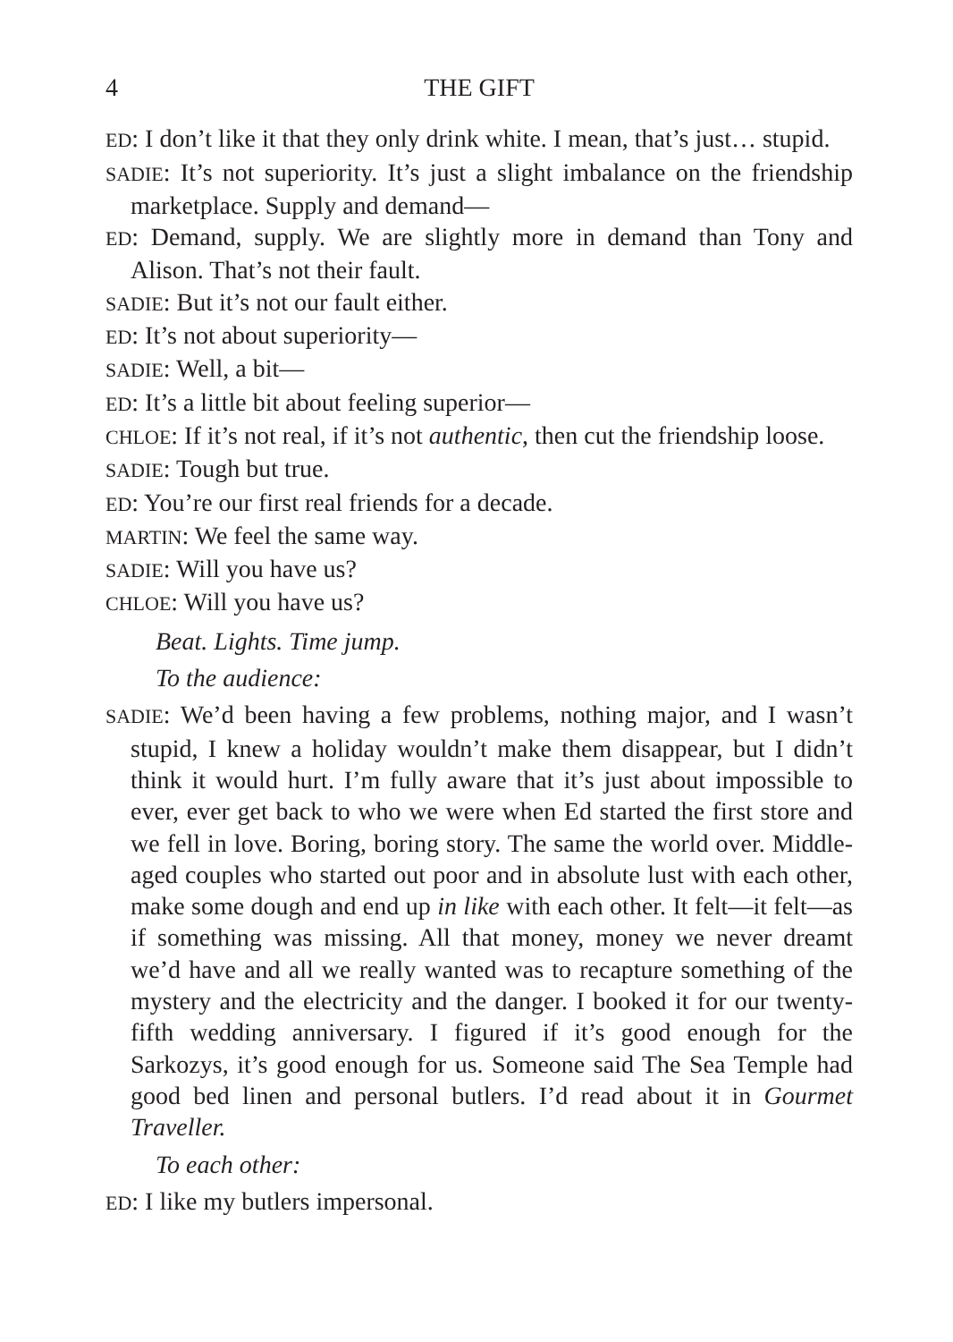4 THE GIFT
ED: I don’t like it that they only drink white. I mean, that’s just… stupid.
SADIE: It’s not superiority. It’s just a slight imbalance on the friendship marketplace. Supply and demand—
ED: Demand, supply. We are slightly more in demand than Tony and Alison. That’s not their fault.
SADIE: But it’s not our fault either.
ED: It’s not about superiority—
SADIE: Well, a bit—
ED: It’s a little bit about feeling superior—
CHLOE: If it’s not real, if it’s not authentic, then cut the friendship loose.
SADIE: Tough but true.
ED: You’re our first real friends for a decade.
MARTIN: We feel the same way.
SADIE: Will you have us?
CHLOE: Will you have us?
Beat. Lights. Time jump.
To the audience:
SADIE: We’d been having a few problems, nothing major, and I wasn’t stupid, I knew a holiday wouldn’t make them disappear, but I didn’t think it would hurt. I’m fully aware that it’s just about impossible to ever, ever get back to who we were when Ed started the first store and we fell in love. Boring, boring story. The same the world over. Middle-aged couples who started out poor and in absolute lust with each other, make some dough and end up in like with each other. It felt—it felt—as if something was missing. All that money, money we never dreamt we’d have and all we really wanted was to recapture something of the mystery and the electricity and the danger. I booked it for our twenty-fifth wedding anniversary. I figured if it’s good enough for the Sarkozys, it’s good enough for us. Someone said The Sea Temple had good bed linen and personal butlers. I’d read about it in Gourmet Traveller.
To each other:
ED: I like my butlers impersonal.